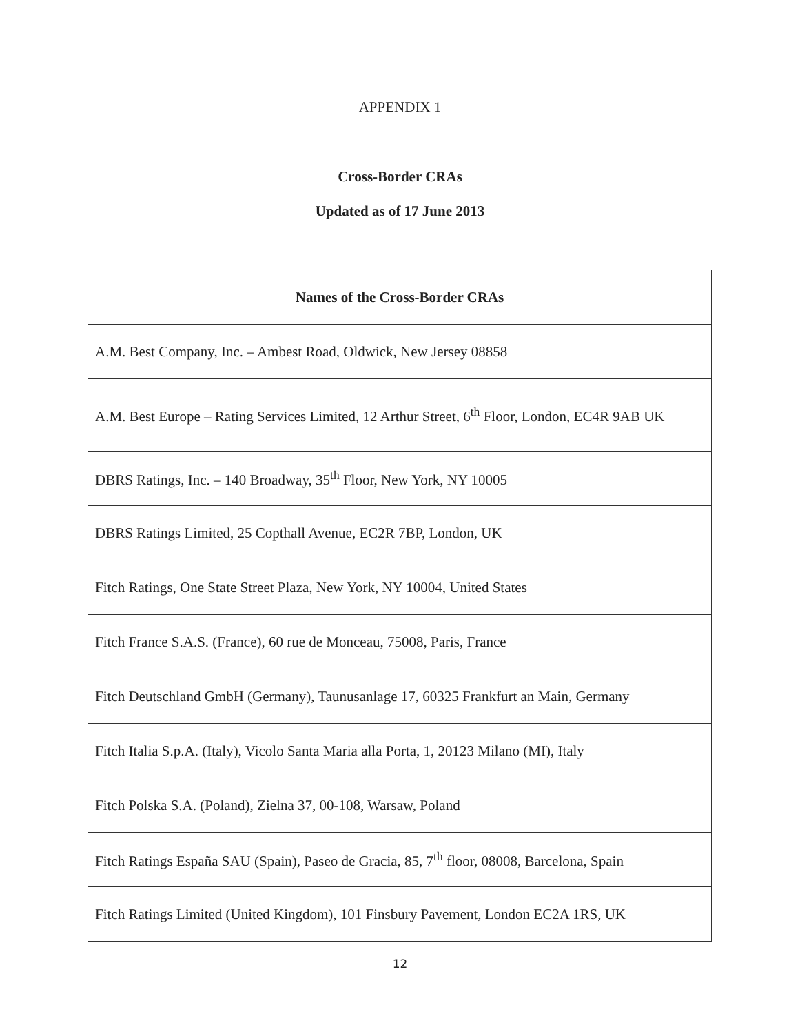APPENDIX 1
Cross-Border CRAs
Updated as of 17 June 2013
| Names of the Cross-Border CRAs |
| --- |
| A.M. Best Company, Inc. – Ambest Road, Oldwick, New Jersey 08858 |
| A.M. Best Europe – Rating Services Limited, 12 Arthur Street, 6<sup>th</sup> Floor, London, EC4R 9AB UK |
| DBRS Ratings, Inc. – 140 Broadway, 35<sup>th</sup> Floor, New York, NY 10005 |
| DBRS Ratings Limited, 25 Copthall Avenue, EC2R 7BP, London, UK |
| Fitch Ratings, One State Street Plaza, New York, NY 10004, United States |
| Fitch France S.A.S. (France), 60 rue de Monceau, 75008, Paris, France |
| Fitch Deutschland GmbH (Germany), Taunusanlage 17, 60325 Frankfurt an Main, Germany |
| Fitch Italia S.p.A. (Italy), Vicolo Santa Maria alla Porta, 1, 20123 Milano (MI), Italy |
| Fitch Polska S.A. (Poland), Zielna 37, 00-108, Warsaw, Poland |
| Fitch Ratings España SAU (Spain), Paseo de Gracia, 85, 7<sup>th</sup> floor, 08008, Barcelona, Spain |
| Fitch Ratings Limited (United Kingdom), 101 Finsbury Pavement, London EC2A 1RS, UK |
12